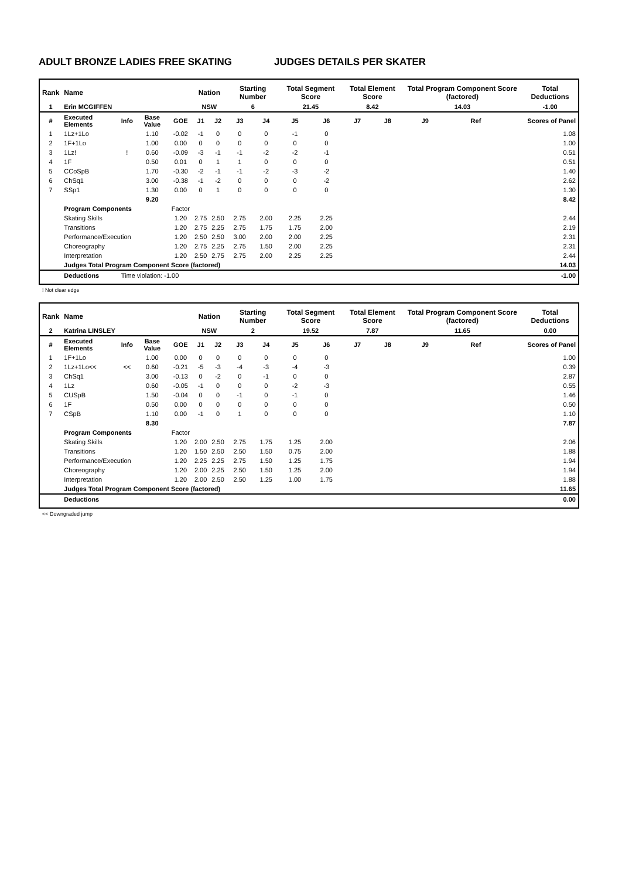ADULT BRONZE LADIES FREE SKATING JUDGES DETAILS PER SKATER
| Rank | Name | | | | Nation | | Starting Number | | Total Segment Score | | Total Element Score | | Total Program Component Score (factored) | | | Total Deductions |
| --- | --- | --- | --- | --- | --- | --- | --- | --- | --- | --- | --- | --- | --- | --- | --- | --- |
| 1 | Erin MCGIFFEN | | | | NSW | | 6 | | 21.45 | | 8.42 | | 14.03 | | | -1.00 |
| # | Executed Elements | Info | Base Value | GOE | J1 | J2 | J3 | J4 | J5 | J6 | J7 | J8 | J9 | Ref | | Scores of Panel |
| 1 | 1Lz+1Lo | | 1.10 | -0.02 | -1 | 0 | 0 | 0 | -1 | 0 | | | | | | 1.08 |
| 2 | 1F+1Lo | | 1.00 | 0.00 | 0 | 0 | 0 | 0 | 0 | 0 | | | | | | 1.00 |
| 3 | 1Lz! | ! | 0.60 | -0.09 | -3 | -1 | -1 | -2 | -2 | -1 | | | | | | 0.51 |
| 4 | 1F | | 0.50 | 0.01 | 0 | 1 | 1 | 0 | 0 | 0 | | | | | | 0.51 |
| 5 | CCoSpB | | 1.70 | -0.30 | -2 | -1 | -1 | -2 | -3 | -2 | | | | | | 1.40 |
| 6 | ChSq1 | | 3.00 | -0.38 | -1 | -2 | 0 | 0 | 0 | -2 | | | | | | 2.62 |
| 7 | SSp1 | | 1.30 | 0.00 | 0 | 1 | 0 | 0 | 0 | 0 | | | | | | 1.30 |
| | | | 9.20 | | | | | | | | | | | | | 8.42 |
| | Program Components | | | Factor | | | | | | | | | | | | |
| | Skating Skills | | | 1.20 | 2.75 | 2.50 | 2.75 | 2.00 | 2.25 | 2.25 | | | | | | 2.44 |
| | Transitions | | | 1.20 | 2.75 | 2.25 | 2.75 | 1.75 | 1.75 | 2.00 | | | | | | 2.19 |
| | Performance/Execution | | | 1.20 | 2.50 | 2.50 | 3.00 | 2.00 | 2.00 | 2.25 | | | | | | 2.31 |
| | Choreography | | | 1.20 | 2.75 | 2.25 | 2.75 | 1.50 | 2.00 | 2.25 | | | | | | 2.31 |
| | Interpretation | | | 1.20 | 2.50 | 2.75 | 2.75 | 2.00 | 2.25 | 2.25 | | | | | | 2.44 |
| | Judges Total Program Component Score (factored) | | | | | | | | | | | | | | | 14.03 |
| | Deductions | Time violation: -1.00 | | | | | | | | | | | | | | -1.00 |
! Not clear edge
| Rank | Name | | | | Nation | | Starting Number | | Total Segment Score | | Total Element Score | | Total Program Component Score (factored) | | | Total Deductions |
| --- | --- | --- | --- | --- | --- | --- | --- | --- | --- | --- | --- | --- | --- | --- | --- | --- |
| 2 | Katrina LINSLEY | | | | NSW | | 2 | | 19.52 | | 7.87 | | 11.65 | | | 0.00 |
| # | Executed Elements | Info | Base Value | GOE | J1 | J2 | J3 | J4 | J5 | J6 | J7 | J8 | J9 | Ref | | Scores of Panel |
| 1 | 1F+1Lo | | 1.00 | 0.00 | 0 | 0 | 0 | 0 | 0 | 0 | | | | | | 1.00 |
| 2 | 1Lz+1Lo<< | << | 0.60 | -0.21 | -5 | -3 | -4 | -3 | -4 | -3 | | | | | | 0.39 |
| 3 | ChSq1 | | 3.00 | -0.13 | 0 | -2 | 0 | -1 | 0 | 0 | | | | | | 2.87 |
| 4 | 1Lz | | 0.60 | -0.05 | -1 | 0 | 0 | 0 | -2 | -3 | | | | | | 0.55 |
| 5 | CUSpB | | 1.50 | -0.04 | 0 | 0 | -1 | 0 | -1 | 0 | | | | | | 1.46 |
| 6 | 1F | | 0.50 | 0.00 | 0 | 0 | 0 | 0 | 0 | 0 | | | | | | 0.50 |
| 7 | CSpB | | 1.10 | 0.00 | -1 | 0 | 1 | 0 | 0 | 0 | | | | | | 1.10 |
| | | | 8.30 | | | | | | | | | | | | | 7.87 |
| | Program Components | | | Factor | | | | | | | | | | | | |
| | Skating Skills | | | 1.20 | 2.00 | 2.50 | 2.75 | 1.75 | 1.25 | 2.00 | | | | | | 2.06 |
| | Transitions | | | 1.20 | 1.50 | 2.50 | 2.50 | 1.50 | 0.75 | 2.00 | | | | | | 1.88 |
| | Performance/Execution | | | 1.20 | 2.25 | 2.25 | 2.75 | 1.50 | 1.25 | 1.75 | | | | | | 1.94 |
| | Choreography | | | 1.20 | 2.00 | 2.25 | 2.50 | 1.50 | 1.25 | 2.00 | | | | | | 1.94 |
| | Interpretation | | | 1.20 | 2.00 | 2.50 | 2.50 | 1.25 | 1.00 | 1.75 | | | | | | 1.88 |
| | Judges Total Program Component Score (factored) | | | | | | | | | | | | | | | 11.65 |
| | Deductions | | | | | | | | | | | | | | | 0.00 |
<< Downgraded jump